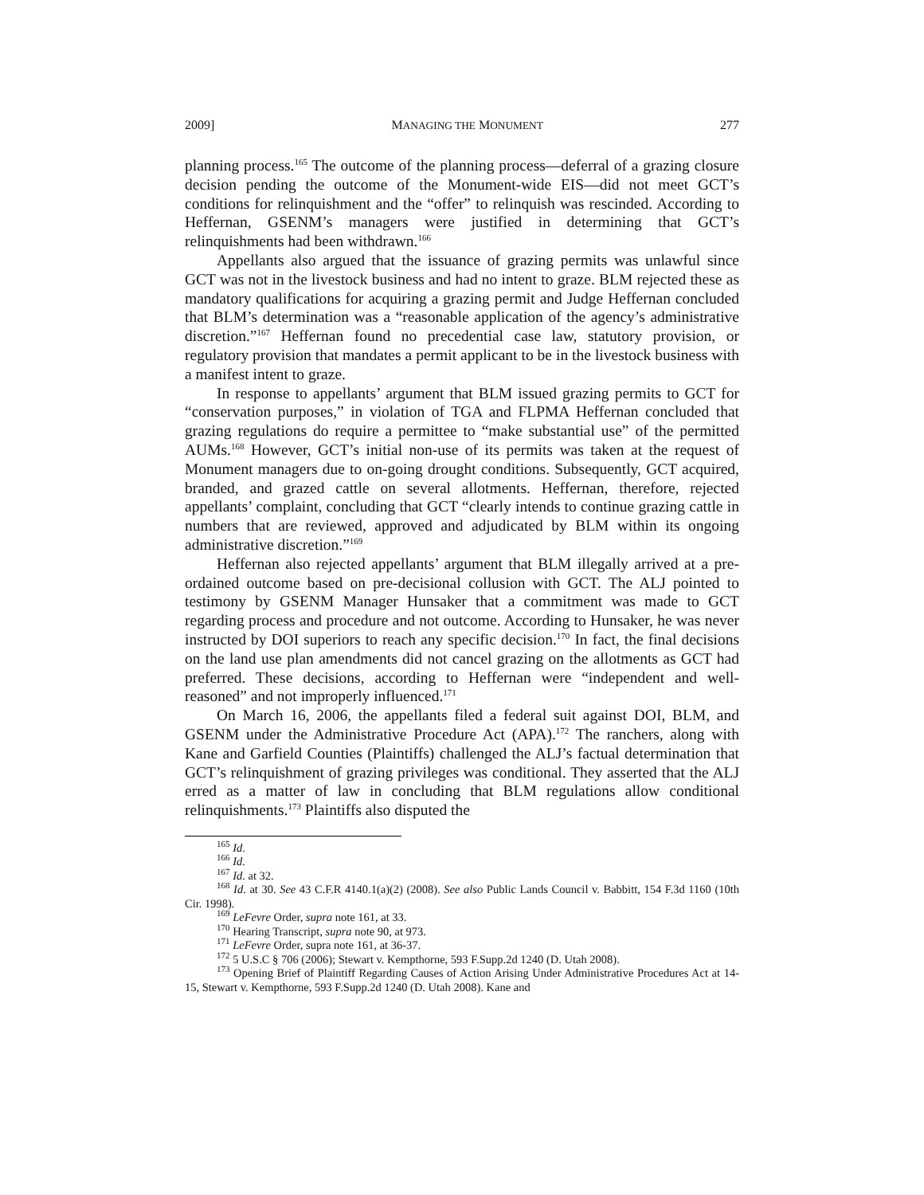2009] MANAGING THE MONUMENT 277
planning process.<sup>165</sup> The outcome of the planning process—deferral of a grazing closure decision pending the outcome of the Monument-wide EIS—did not meet GCT’s conditions for relinquishment and the “offer” to relinquish was rescinded. According to Heffernan, GSENM’s managers were justified in determining that GCT’s relinquishments had been withdrawn.<sup>166</sup>
Appellants also argued that the issuance of grazing permits was unlawful since GCT was not in the livestock business and had no intent to graze. BLM rejected these as mandatory qualifications for acquiring a grazing permit and Judge Heffernan concluded that BLM’s determination was a “reasonable application of the agency’s administrative discretion.”<sup>167</sup> Heffernan found no precedential case law, statutory provision, or regulatory provision that mandates a permit applicant to be in the livestock business with a manifest intent to graze.
In response to appellants’ argument that BLM issued grazing permits to GCT for “conservation purposes,” in violation of TGA and FLPMA Heffernan concluded that grazing regulations do require a permittee to “make substantial use” of the permitted AUMs.<sup>168</sup> However, GCT’s initial non-use of its permits was taken at the request of Monument managers due to on-going drought conditions. Subsequently, GCT acquired, branded, and grazed cattle on several allotments. Heffernan, therefore, rejected appellants’ complaint, concluding that GCT “clearly intends to continue grazing cattle in numbers that are reviewed, approved and adjudicated by BLM within its ongoing administrative discretion.”<sup>169</sup>
Heffernan also rejected appellants’ argument that BLM illegally arrived at a pre-ordained outcome based on pre-decisional collusion with GCT. The ALJ pointed to testimony by GSENM Manager Hunsaker that a commitment was made to GCT regarding process and procedure and not outcome. According to Hunsaker, he was never instructed by DOI superiors to reach any specific decision.<sup>170</sup> In fact, the final decisions on the land use plan amendments did not cancel grazing on the allotments as GCT had preferred. These decisions, according to Heffernan were “independent and well-reasoned” and not improperly influenced.<sup>171</sup>
On March 16, 2006, the appellants filed a federal suit against DOI, BLM, and GSENM under the Administrative Procedure Act (APA).<sup>172</sup> The ranchers, along with Kane and Garfield Counties (Plaintiffs) challenged the ALJ’s factual determination that GCT’s relinquishment of grazing privileges was conditional. They asserted that the ALJ erred as a matter of law in concluding that BLM regulations allow conditional relinquishments.<sup>173</sup> Plaintiffs also disputed the
<sup>165</sup> Id.
<sup>166</sup> Id.
<sup>167</sup> Id. at 32.
<sup>168</sup> Id. at 30. See 43 C.F.R 4140.1(a)(2) (2008). See also Public Lands Council v. Babbitt, 154 F.3d 1160 (10th Cir. 1998).
<sup>169</sup> LeFevre Order, supra note 161, at 33.
<sup>170</sup> Hearing Transcript, supra note 90, at 973.
<sup>171</sup> LeFevre Order, supra note 161, at 36-37.
<sup>172</sup> 5 U.S.C § 706 (2006); Stewart v. Kempthorne, 593 F.Supp.2d 1240 (D. Utah 2008).
<sup>173</sup> Opening Brief of Plaintiff Regarding Causes of Action Arising Under Administrative Procedures Act at 14-15, Stewart v. Kempthorne, 593 F.Supp.2d 1240 (D. Utah 2008). Kane and